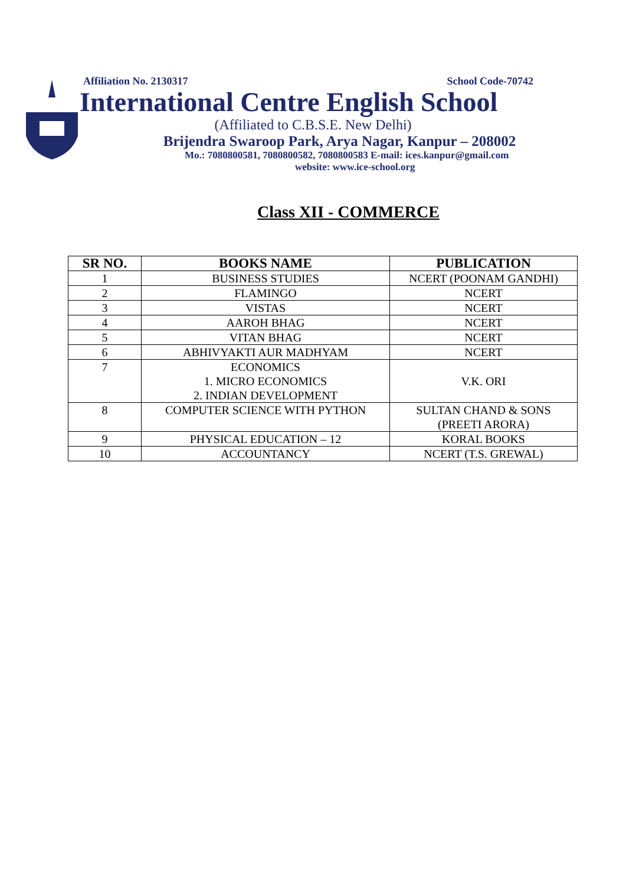Affiliation No. 2130317 School Code-70742
International Centre English School
(Affiliated to C.B.S.E. New Delhi)
Brijendra Swaroop Park, Arya Nagar, Kanpur – 208002
Mo.: 7080800581, 7080800582, 7080800583 E-mail: ices.kanpur@gmail.com
website: www.ice-school.org
Class XII - COMMERCE
| SR NO. | BOOKS NAME | PUBLICATION |
| --- | --- | --- |
| 1 | BUSINESS STUDIES | NCERT (POONAM GANDHI) |
| 2 | FLAMINGO | NCERT |
| 3 | VISTAS | NCERT |
| 4 | AAROH BHAG | NCERT |
| 5 | VITAN BHAG | NCERT |
| 6 | ABHIVYAKTI AUR MADHYAM | NCERT |
| 7 | ECONOMICS 1. MICRO ECONOMICS 2. INDIAN DEVELOPMENT | V.K. ORI |
| 8 | COMPUTER SCIENCE WITH PYTHON | SULTAN CHAND & SONS (PREETI ARORA) |
| 9 | PHYSICAL EDUCATION – 12 | KORAL BOOKS |
| 10 | ACCOUNTANCY | NCERT (T.S. GREWAL) |